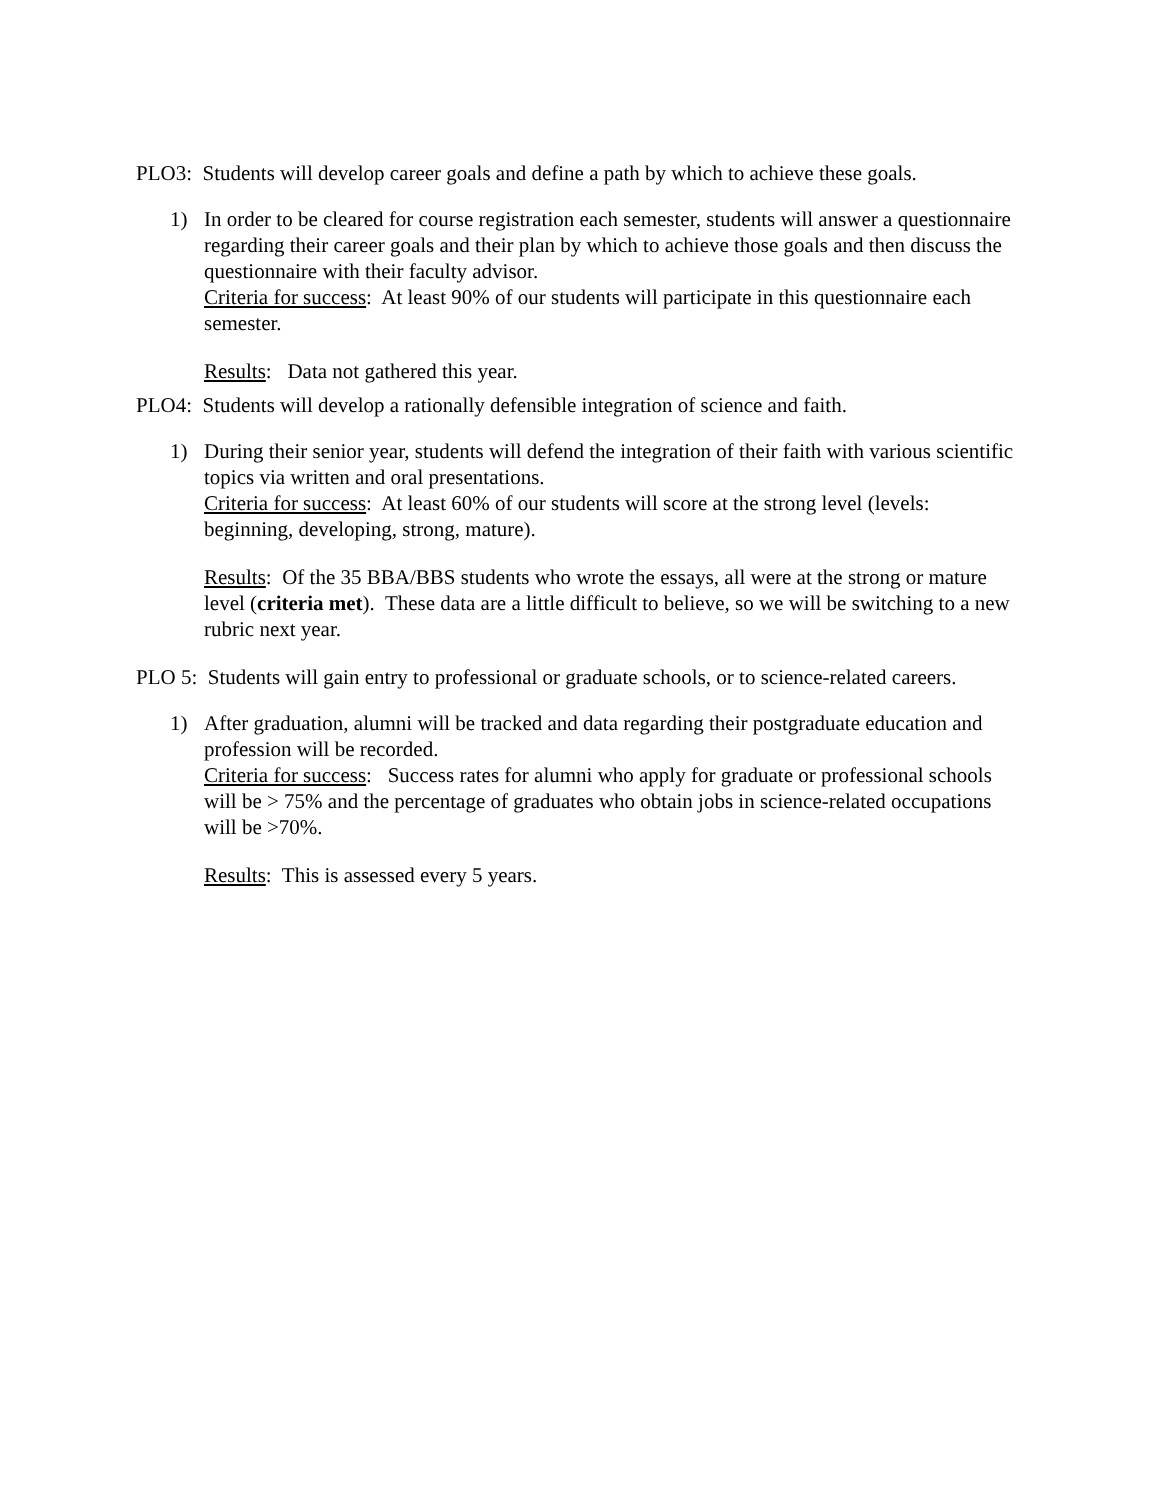PLO3: Students will develop career goals and define a path by which to achieve these goals.
1) In order to be cleared for course registration each semester, students will answer a questionnaire regarding their career goals and their plan by which to achieve those goals and then discuss the questionnaire with their faculty advisor.
Criteria for success: At least 90% of our students will participate in this questionnaire each semester.
Results: Data not gathered this year.
PLO4: Students will develop a rationally defensible integration of science and faith.
1) During their senior year, students will defend the integration of their faith with various scientific topics via written and oral presentations.
Criteria for success: At least 60% of our students will score at the strong level (levels: beginning, developing, strong, mature).
Results: Of the 35 BBA/BBS students who wrote the essays, all were at the strong or mature level (criteria met). These data are a little difficult to believe, so we will be switching to a new rubric next year.
PLO 5: Students will gain entry to professional or graduate schools, or to science-related careers.
1) After graduation, alumni will be tracked and data regarding their postgraduate education and profession will be recorded.
Criteria for success: Success rates for alumni who apply for graduate or professional schools will be > 75% and the percentage of graduates who obtain jobs in science-related occupations will be >70%.
Results: This is assessed every 5 years.